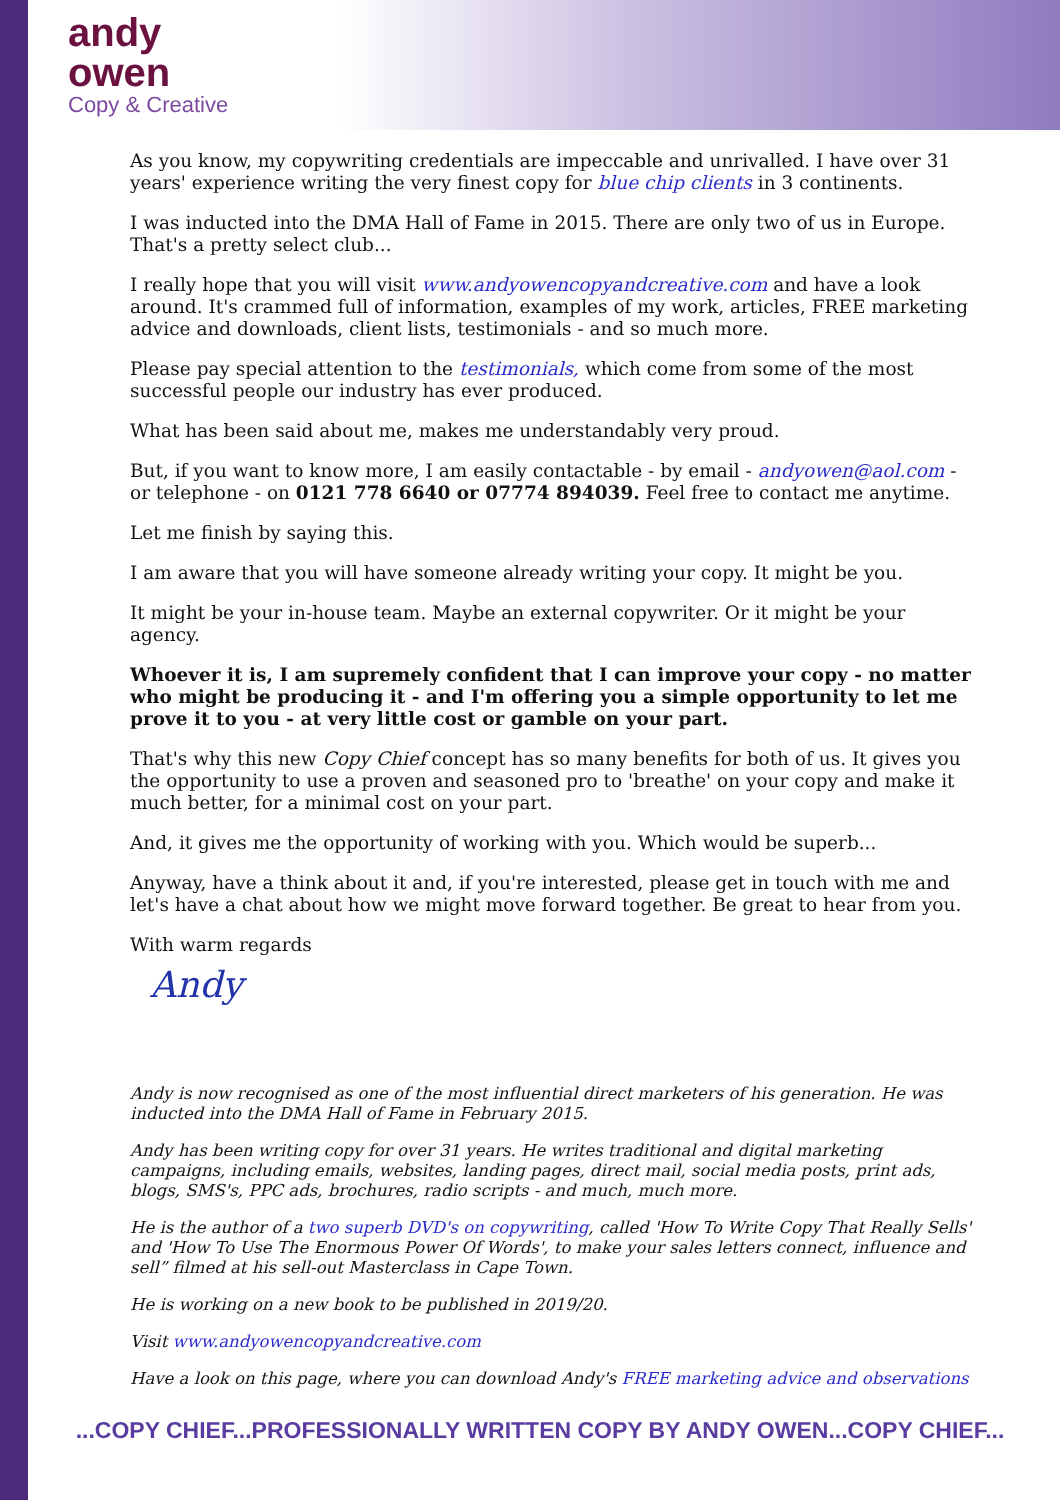andy
owen
Copy & Creative
As you know, my copywriting credentials are impeccable and unrivalled. I have over 31 years' experience writing the very finest copy for blue chip clients in 3 continents.
I was inducted into the DMA Hall of Fame in 2015. There are only two of us in Europe. That's a pretty select club...
I really hope that you will visit www.andyowencopyandcreative.com and have a look around. It's crammed full of information, examples of my work, articles, FREE marketing advice and downloads, client lists, testimonials - and so much more.
Please pay special attention to the testimonials, which come from some of the most successful people our industry has ever produced.
What has been said about me, makes me understandably very proud.
But, if you want to know more, I am easily contactable - by email - andyowen@aol.com - or telephone - on 0121 778 6640 or 07774 894039. Feel free to contact me anytime.
Let me finish by saying this.
I am aware that you will have someone already writing your copy. It might be you.
It might be your in-house team. Maybe an external copywriter. Or it might be your agency.
Whoever it is, I am supremely confident that I can improve your copy - no matter who might be producing it - and I'm offering you a simple opportunity to let me prove it to you - at very little cost or gamble on your part.
That's why this new Copy Chief concept has so many benefits for both of us. It gives you the opportunity to use a proven and seasoned pro to 'breathe' on your copy and make it much better, for a minimal cost on your part.
And, it gives me the opportunity of working with you. Which would be superb...
Anyway, have a think about it and, if you're interested, please get in touch with me and let's have a chat about how we might move forward together. Be great to hear from you.
With warm regards
Andy
Andy is now recognised as one of the most influential direct marketers of his generation. He was inducted into the DMA Hall of Fame in February 2015.
Andy has been writing copy for over 31 years. He writes traditional and digital marketing campaigns, including emails, websites, landing pages, direct mail, social media posts, print ads, blogs, SMS's, PPC ads, brochures, radio scripts - and much, much more.
He is the author of a two superb DVD's on copywriting, called 'How To Write Copy That Really Sells' and 'How To Use The Enormous Power Of Words', to make your sales letters connect, influence and sell” filmed at his sell-out Masterclass in Cape Town.
He is working on a new book to be published in 2019/20.
Visit www.andyowencopyandcreative.com
Have a look on this page, where you can download Andy's FREE marketing advice and observations
...COPY CHIEF...PROFESSIONALLY WRITTEN COPY BY ANDY OWEN...COPY CHIEF...